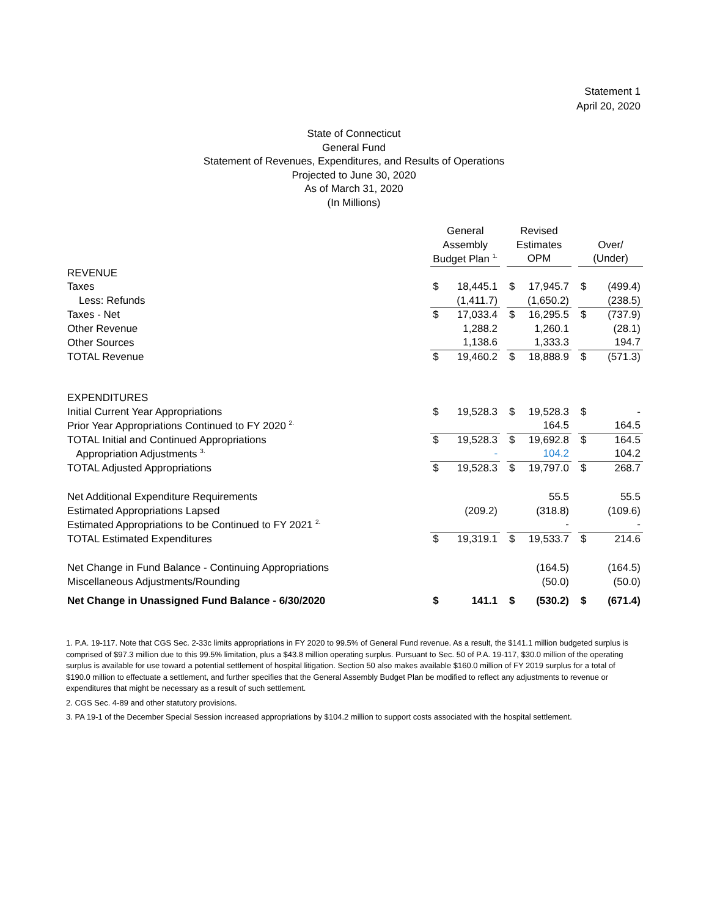Statement 1
April 20, 2020
State of Connecticut
General Fund
Statement of Revenues, Expenditures, and Results of Operations
Projected to June 30, 2020
As of March 31, 2020
(In Millions)
| | General | | | Revised | | | | |
| --- | --- | --- | --- | --- | --- | --- | --- | --- |
| | Assembly | | | Estimates | | | Over/ | |
| | Budget Plan <sup>1.</sup> | | | OPM | | | (Under) | |
| REVENUE | | | | | | | | |
| Taxes | $ | 18,445.1 | | $ | 17,945.7 | | $ | (499.4) |
| Less: Refunds | | (1,411.7) | | | (1,650.2) | | | (238.5) |
| Taxes - Net | $ | 17,033.4 | | $ | 16,295.5 | | $ | (737.9) |
| Other Revenue | | 1,288.2 | | | 1,260.1 | | | (28.1) |
| Other Sources | | 1,138.6 | | | 1,333.3 | | | 194.7 |
| TOTAL Revenue | $ | 19,460.2 | | $ | 18,888.9 | | $ | (571.3) |
| EXPENDITURES | | | | | | | | |
| Initial Current Year Appropriations | $ | 19,528.3 | | $ | 19,528.3 | | $ | - |
| Prior Year Appropriations Continued to FY 2020 <sup>2.</sup> | | | | | 164.5 | | | 164.5 |
| TOTAL Initial and Continued Appropriations | $ | 19,528.3 | | $ | 19,692.8 | | $ | 164.5 |
| Appropriation Adjustments <sup>3.</sup> | | - | | | 104.2 | | | 104.2 |
| TOTAL Adjusted Appropriations | $ | 19,528.3 | | $ | 19,797.0 | | $ | 268.7 |
| Net Additional Expenditure Requirements | | | | | 55.5 | | | 55.5 |
| Estimated Appropriations Lapsed | | (209.2) | | | (318.8) | | | (109.6) |
| Estimated Appropriations to be Continued to FY 2021 <sup>2.</sup> | | | | | - | | | - |
| TOTAL Estimated Expenditures | $ | 19,319.1 | | $ | 19,533.7 | | $ | 214.6 |
| Net Change in Fund Balance - Continuing Appropriations | | | | | (164.5) | | | (164.5) |
| Miscellaneous Adjustments/Rounding | | | | | (50.0) | | | (50.0) |
| Net Change in Unassigned Fund Balance - 6/30/2020 | $ | 141.1 | | $ | (530.2) | | $ | (671.4) |
1. P.A. 19-117. Note that CGS Sec. 2-33c limits appropriations in FY 2020 to 99.5% of General Fund revenue. As a result, the $141.1 million budgeted surplus is comprised of $97.3 million due to this 99.5% limitation, plus a $43.8 million operating surplus. Pursuant to Sec. 50 of P.A. 19-117, $30.0 million of the operating surplus is available for use toward a potential settlement of hospital litigation. Section 50 also makes available $160.0 million of FY 2019 surplus for a total of $190.0 million to effectuate a settlement, and further specifies that the General Assembly Budget Plan be modified to reflect any adjustments to revenue or expenditures that might be necessary as a result of such settlement.
2. CGS Sec. 4-89 and other statutory provisions.
3. PA 19-1 of the December Special Session increased appropriations by $104.2 million to support costs associated with the hospital settlement.